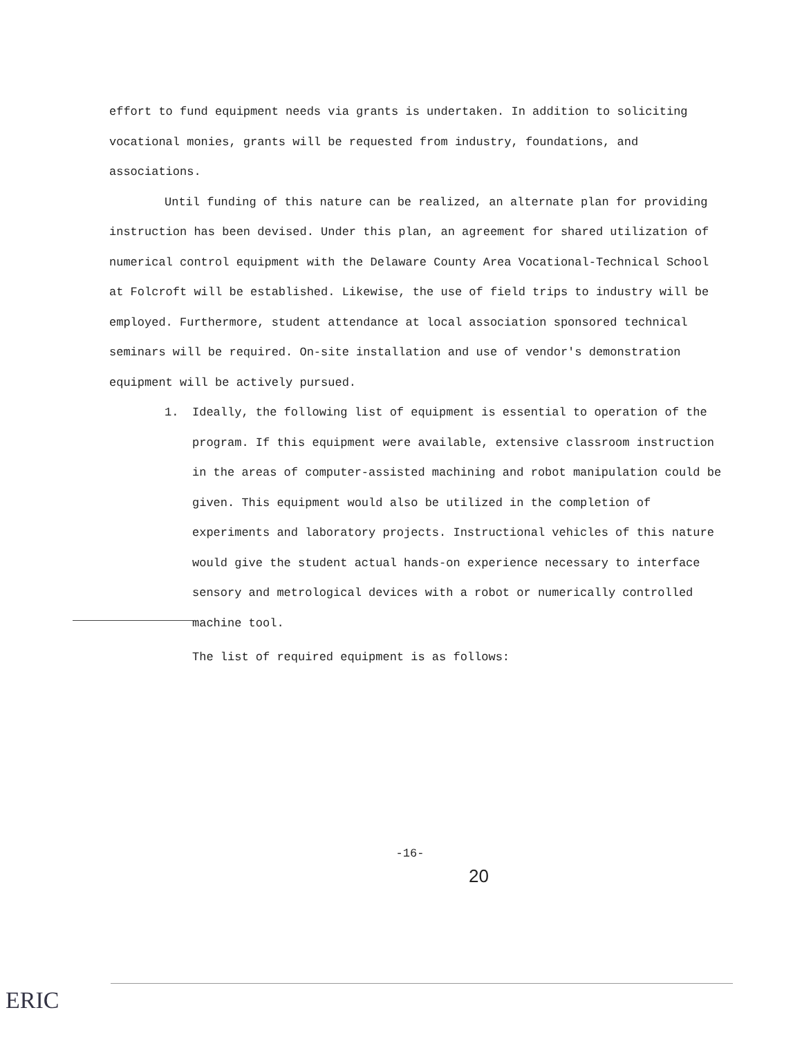effort to fund equipment needs via grants is undertaken. In addition to soliciting vocational monies, grants will be requested from industry, foundations, and associations.
Until funding of this nature can be realized, an alternate plan for providing instruction has been devised. Under this plan, an agreement for shared utilization of numerical control equipment with the Delaware County Area Vocational-Technical School at Folcroft will be established. Likewise, the use of field trips to industry will be employed. Furthermore, student attendance at local association sponsored technical seminars will be required. On-site installation and use of vendor's demonstration equipment will be actively pursued.
1. Ideally, the following list of equipment is essential to operation of the program. If this equipment were available, extensive classroom instruction in the areas of computer-assisted machining and robot manipulation could be given. This equipment would also be utilized in the completion of experiments and laboratory projects. Instructional vehicles of this nature would give the student actual hands-on experience necessary to interface sensory and metrological devices with a robot or numerically controlled machine tool.
The list of required equipment is as follows:
-16-
20
ERIC